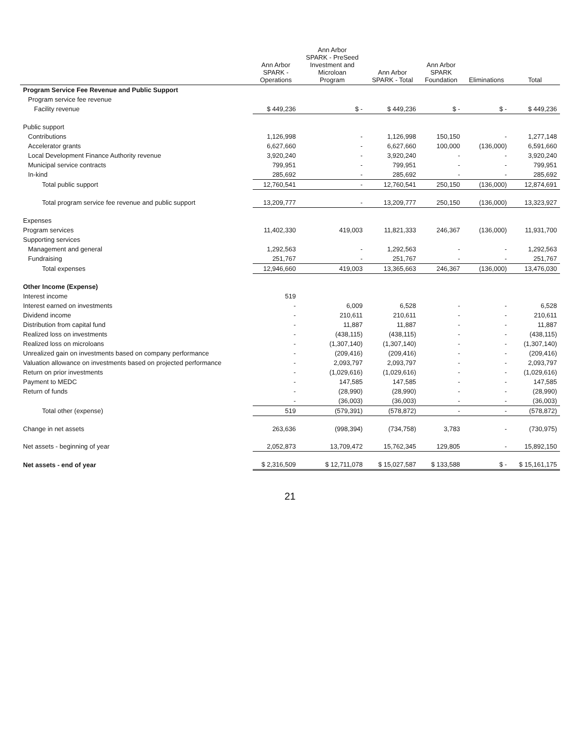| | Ann Arbor SPARK - Operations | Ann Arbor SPARK - PreSeed Investment and Microloan Program | Ann Arbor SPARK - Total | Ann Arbor SPARK Foundation | Eliminations | Total |
| --- | --- | --- | --- | --- | --- | --- |
| Program Service Fee Revenue and Public Support | | | | | | |
| Program service fee revenue | | | | | | |
| Facility revenue | $ 449,236 | $ - | $ 449,236 | $ - | $ - | $ 449,236 |
| Public support | | | | | | |
| Contributions | 1,126,998 | - | 1,126,998 | 150,150 | - | 1,277,148 |
| Accelerator grants | 6,627,660 | - | 6,627,660 | 100,000 | (136,000) | 6,591,660 |
| Local Development Finance Authority revenue | 3,920,240 | - | 3,920,240 | - | - | 3,920,240 |
| Municipal service contracts | 799,951 | - | 799,951 | - | - | 799,951 |
| In-kind | 285,692 | - | 285,692 | - | - | 285,692 |
| Total public support | 12,760,541 | - | 12,760,541 | 250,150 | (136,000) | 12,874,691 |
| Total program service fee revenue and public support | 13,209,777 | - | 13,209,777 | 250,150 | (136,000) | 13,323,927 |
| Expenses | | | | | | |
| Program services | 11,402,330 | 419,003 | 11,821,333 | 246,367 | (136,000) | 11,931,700 |
| Supporting services | | | | | | |
| Management and general | 1,292,563 | - | 1,292,563 | - | - | 1,292,563 |
| Fundraising | 251,767 | - | 251,767 | - | - | 251,767 |
| Total expenses | 12,946,660 | 419,003 | 13,365,663 | 246,367 | (136,000) | 13,476,030 |
| Other Income (Expense) | | | | | | |
| Interest income | 519 | | | | | |
| Interest earned on investments | - | 6,009 | 6,528 | - | - | 6,528 |
| Dividend income | - | 210,611 | 210,611 | - | - | 210,611 |
| Distribution from capital fund | - | 11,887 | 11,887 | - | - | 11,887 |
| Realized loss on investments | - | (438,115) | (438,115) | - | - | (438,115) |
| Realized loss on microloans | - | (1,307,140) | (1,307,140) | - | - | (1,307,140) |
| Unrealized gain on investments based on company performance | - | (209,416) | (209,416) | - | - | (209,416) |
| Valuation allowance on investments based on projected performance | - | 2,093,797 | 2,093,797 | - | - | 2,093,797 |
| Return on prior investments | - | (1,029,616) | (1,029,616) | - | - | (1,029,616) |
| Payment to MEDC | - | 147,585 | 147,585 | - | - | 147,585 |
| Return of funds | - | (28,990) | (28,990) | - | - | (28,990) |
| | - | (36,003) | (36,003) | - | - | (36,003) |
| Total other (expense) | 519 | (579,391) | (578,872) | - | - | (578,872) |
| Change in net assets | 263,636 | (998,394) | (734,758) | 3,783 | - | (730,975) |
| Net assets - beginning of year | 2,052,873 | 13,709,472 | 15,762,345 | 129,805 | - | 15,892,150 |
| Net assets - end of year | $ 2,316,509 | $ 12,711,078 | $ 15,027,587 | $ 133,588 | $ - | $ 15,161,175 |
21